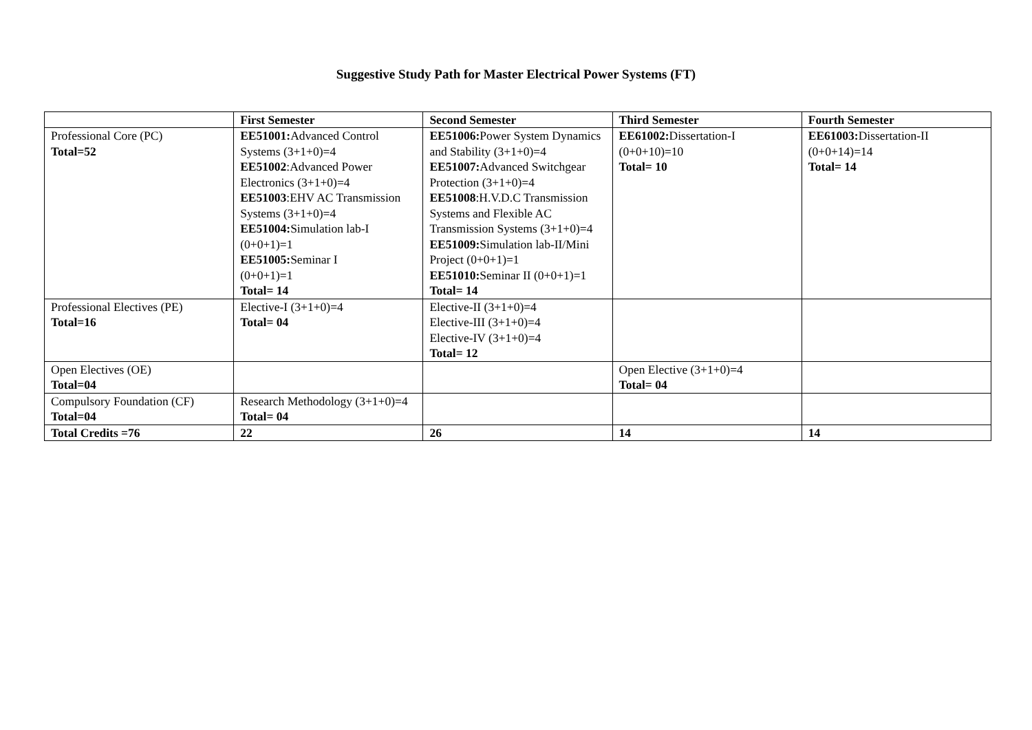Suggestive Study Path for Master Electrical Power Systems (FT)
| | First Semester | Second Semester | Third Semester | Fourth Semester |
| --- | --- | --- | --- | --- |
| Professional Core (PC) Total=52 | EE51001: Advanced Control Systems (3+1+0)=4 EE51002 :Advanced Power Electronics (3+1+0)=4 EE51003 :EHV AC Transmission Systems (3+1+0)=4 EE51004: Simulation lab-I (0+0+1)=1 EE51005: Seminar I (0+0+1)=1 Total= 14 | EE51006: Power System Dynamics and Stability (3+1+0)=4 EE51007: Advanced Switchgear Protection (3+1+0)=4 EE51008 :H.V.D.C Transmission Systems and Flexible AC Transmission Systems (3+1+0)=4 EE51009: Simulation lab-II/Mini Project (0+0+1)=1 EE51010: Seminar II (0+0+1)=1 Total= 14 | EE61002: Dissertation-I (0+0+10)=10 Total= 10 | EE61003: Dissertation-II (0+0+14)=14 Total= 14 |
| Professional Electives (PE) Total=16 | Elective-I (3+1+0)=4 Total= 04 | Elective-II (3+1+0)=4 Elective-III (3+1+0)=4 Elective-IV (3+1+0)=4 Total= 12 | | |
| Open Electives (OE) Total=04 | | | Open Elective (3+1+0)=4 Total= 04 | |
| Compulsory Foundation (CF) Total=04 | Research Methodology (3+1+0)=4 Total= 04 | | | |
| Total Credits =76 | 22 | 26 | 14 | 14 |